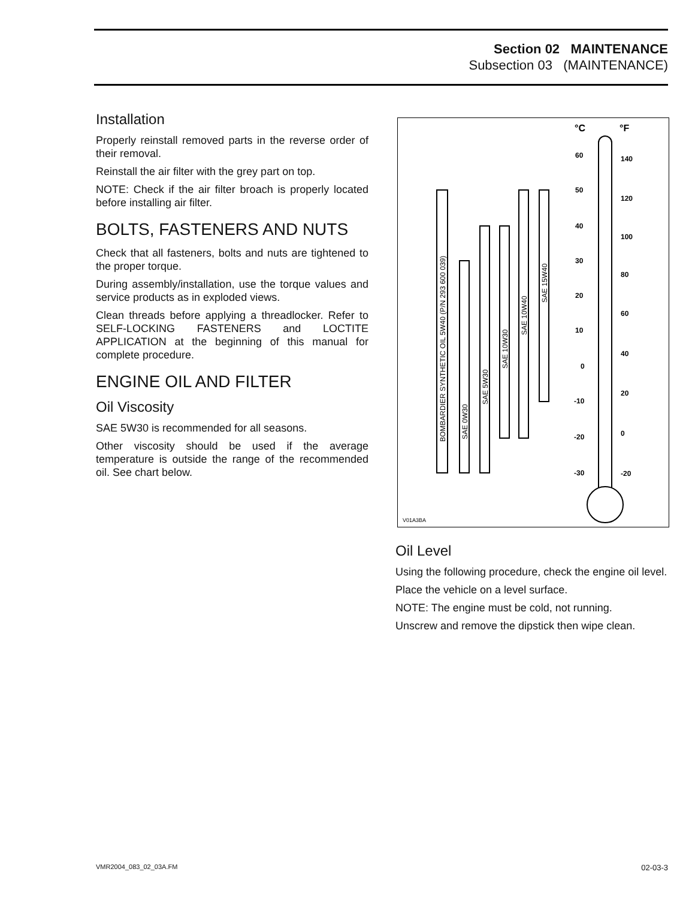Section 02 MAINTENANCE
Subsection 03 (MAINTENANCE)
Installation
Properly reinstall removed parts in the reverse order of their removal.
Reinstall the air filter with the grey part on top.
NOTE: Check if the air filter broach is properly located before installing air filter.
BOLTS, FASTENERS AND NUTS
Check that all fasteners, bolts and nuts are tightened to the proper torque.
During assembly/installation, use the torque values and service products as in exploded views.
Clean threads before applying a threadlocker. Refer to SELF-LOCKING FASTENERS and LOCTITE APPLICATION at the beginning of this manual for complete procedure.
ENGINE OIL AND FILTER
Oil Viscosity
SAE 5W30 is recommended for all seasons.
Other viscosity should be used if the average temperature is outside the range of the recommended oil. See chart below.
°C
°F
60
50
40
30
20
10
0
-10
-20
-30
140
120
100
80
60
40
20
0
-20
BOMBARDIER SYNTHETIC OIL 5W40 (P/N 293 600 039)
SAE 0W30
SAE 5W30
SAE 10W30
SAE 10W40
SAE 15W40
V01A3BA
Oil Level
Using the following procedure, check the engine oil level.
Place the vehicle on a level surface.
NOTE: The engine must be cold, not running.
Unscrew and remove the dipstick then wipe clean.
VMR2004_083_02_03A.FM 02-03-3